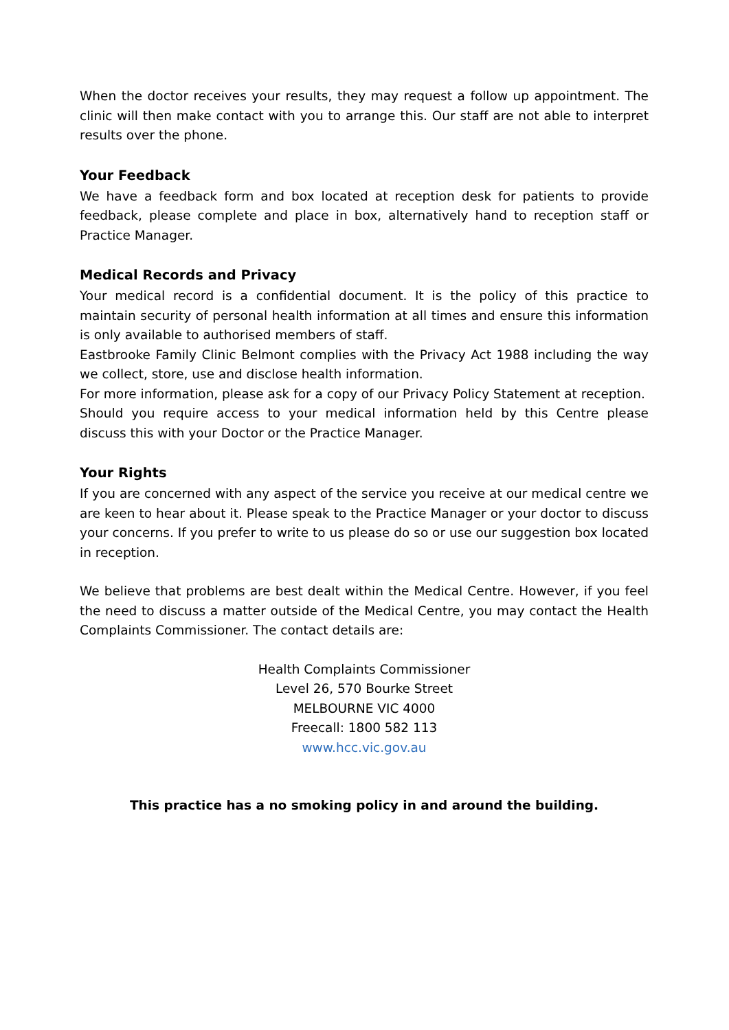When the doctor receives your results, they may request a follow up appointment. The clinic will then make contact with you to arrange this. Our staff are not able to interpret results over the phone.
Your Feedback
We have a feedback form and box located at reception desk for patients to provide feedback, please complete and place in box, alternatively hand to reception staff or Practice Manager.
Medical Records and Privacy
Your medical record is a confidential document. It is the policy of this practice to maintain security of personal health information at all times and ensure this information is only available to authorised members of staff.
Eastbrooke Family Clinic Belmont complies with the Privacy Act 1988 including the way we collect, store, use and disclose health information.
For more information, please ask for a copy of our Privacy Policy Statement at reception.
Should you require access to your medical information held by this Centre please discuss this with your Doctor or the Practice Manager.
Your Rights
If you are concerned with any aspect of the service you receive at our medical centre we are keen to hear about it. Please speak to the Practice Manager or your doctor to discuss your concerns. If you prefer to write to us please do so or use our suggestion box located in reception.
We believe that problems are best dealt within the Medical Centre. However, if you feel the need to discuss a matter outside of the Medical Centre, you may contact the Health Complaints Commissioner. The contact details are:
Health Complaints Commissioner
Level 26, 570 Bourke Street
MELBOURNE VIC 4000
Freecall: 1800 582 113
www.hcc.vic.gov.au
This practice has a no smoking policy in and around the building.